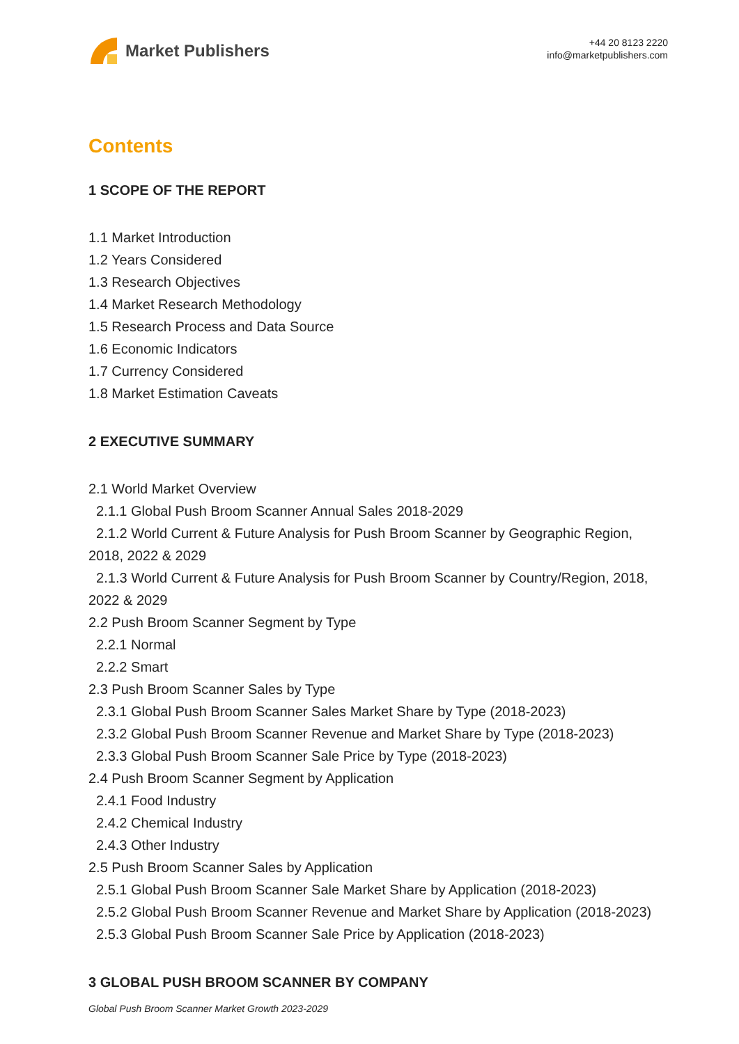Market Publishers
+44 20 8123 2220
info@marketpublishers.com
Contents
1 SCOPE OF THE REPORT
1.1 Market Introduction
1.2 Years Considered
1.3 Research Objectives
1.4 Market Research Methodology
1.5 Research Process and Data Source
1.6 Economic Indicators
1.7 Currency Considered
1.8 Market Estimation Caveats
2 EXECUTIVE SUMMARY
2.1 World Market Overview
2.1.1 Global Push Broom Scanner Annual Sales 2018-2029
2.1.2 World Current & Future Analysis for Push Broom Scanner by Geographic Region, 2018, 2022 & 2029
2.1.3 World Current & Future Analysis for Push Broom Scanner by Country/Region, 2018, 2022 & 2029
2.2 Push Broom Scanner Segment by Type
2.2.1 Normal
2.2.2 Smart
2.3 Push Broom Scanner Sales by Type
2.3.1 Global Push Broom Scanner Sales Market Share by Type (2018-2023)
2.3.2 Global Push Broom Scanner Revenue and Market Share by Type (2018-2023)
2.3.3 Global Push Broom Scanner Sale Price by Type (2018-2023)
2.4 Push Broom Scanner Segment by Application
2.4.1 Food Industry
2.4.2 Chemical Industry
2.4.3 Other Industry
2.5 Push Broom Scanner Sales by Application
2.5.1 Global Push Broom Scanner Sale Market Share by Application (2018-2023)
2.5.2 Global Push Broom Scanner Revenue and Market Share by Application (2018-2023)
2.5.3 Global Push Broom Scanner Sale Price by Application (2018-2023)
3 GLOBAL PUSH BROOM SCANNER BY COMPANY
Global Push Broom Scanner Market Growth 2023-2029